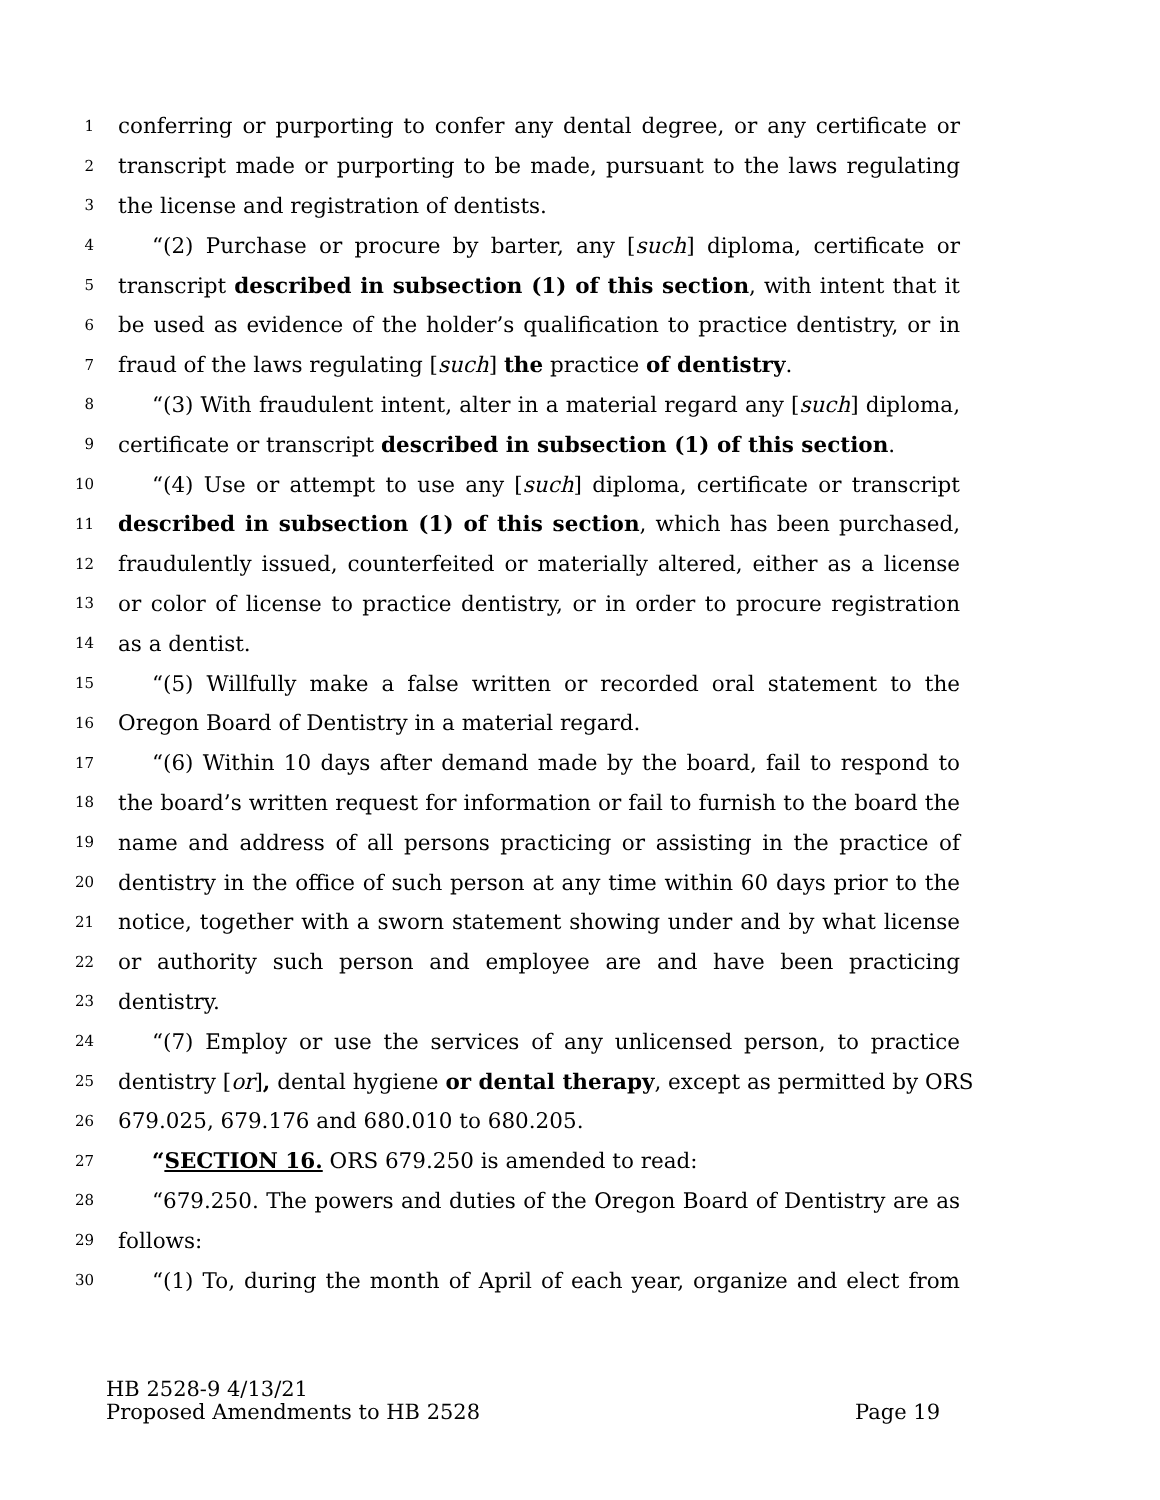1 conferring or purporting to confer any dental degree, or any certificate or
2 transcript made or purporting to be made, pursuant to the laws regulating
3 the license and registration of dentists.
4 “(2) Purchase or procure by barter, any [such] diploma, certificate or
5 transcript described in subsection (1) of this section, with intent that it
6 be used as evidence of the holder’s qualification to practice dentistry, or in
7 fraud of the laws regulating [such] the practice of dentistry.
8 “(3) With fraudulent intent, alter in a material regard any [such] diploma,
9 certificate or transcript described in subsection (1) of this section.
10 “(4) Use or attempt to use any [such] diploma, certificate or transcript
11 described in subsection (1) of this section, which has been purchased,
12 fraudulently issued, counterfeited or materially altered, either as a license
13 or color of license to practice dentistry, or in order to procure registration
14 as a dentist.
15 “(5) Willfully make a false written or recorded oral statement to the
16 Oregon Board of Dentistry in a material regard.
17 “(6) Within 10 days after demand made by the board, fail to respond to
18 the board’s written request for information or fail to furnish to the board the
19 name and address of all persons practicing or assisting in the practice of
20 dentistry in the office of such person at any time within 60 days prior to the
21 notice, together with a sworn statement showing under and by what license
22 or authority such person and employee are and have been practicing
23 dentistry.
24 “(7) Employ or use the services of any unlicensed person, to practice
25 dentistry [or], dental hygiene or dental therapy, except as permitted by ORS
26 679.025, 679.176 and 680.010 to 680.205.
27 “SECTION 16. ORS 679.250 is amended to read:
28 “679.250. The powers and duties of the Oregon Board of Dentistry are as
29 follows:
30 “(1) To, during the month of April of each year, organize and elect from
HB 2528-9 4/13/21
Proposed Amendments to HB 2528 Page 19